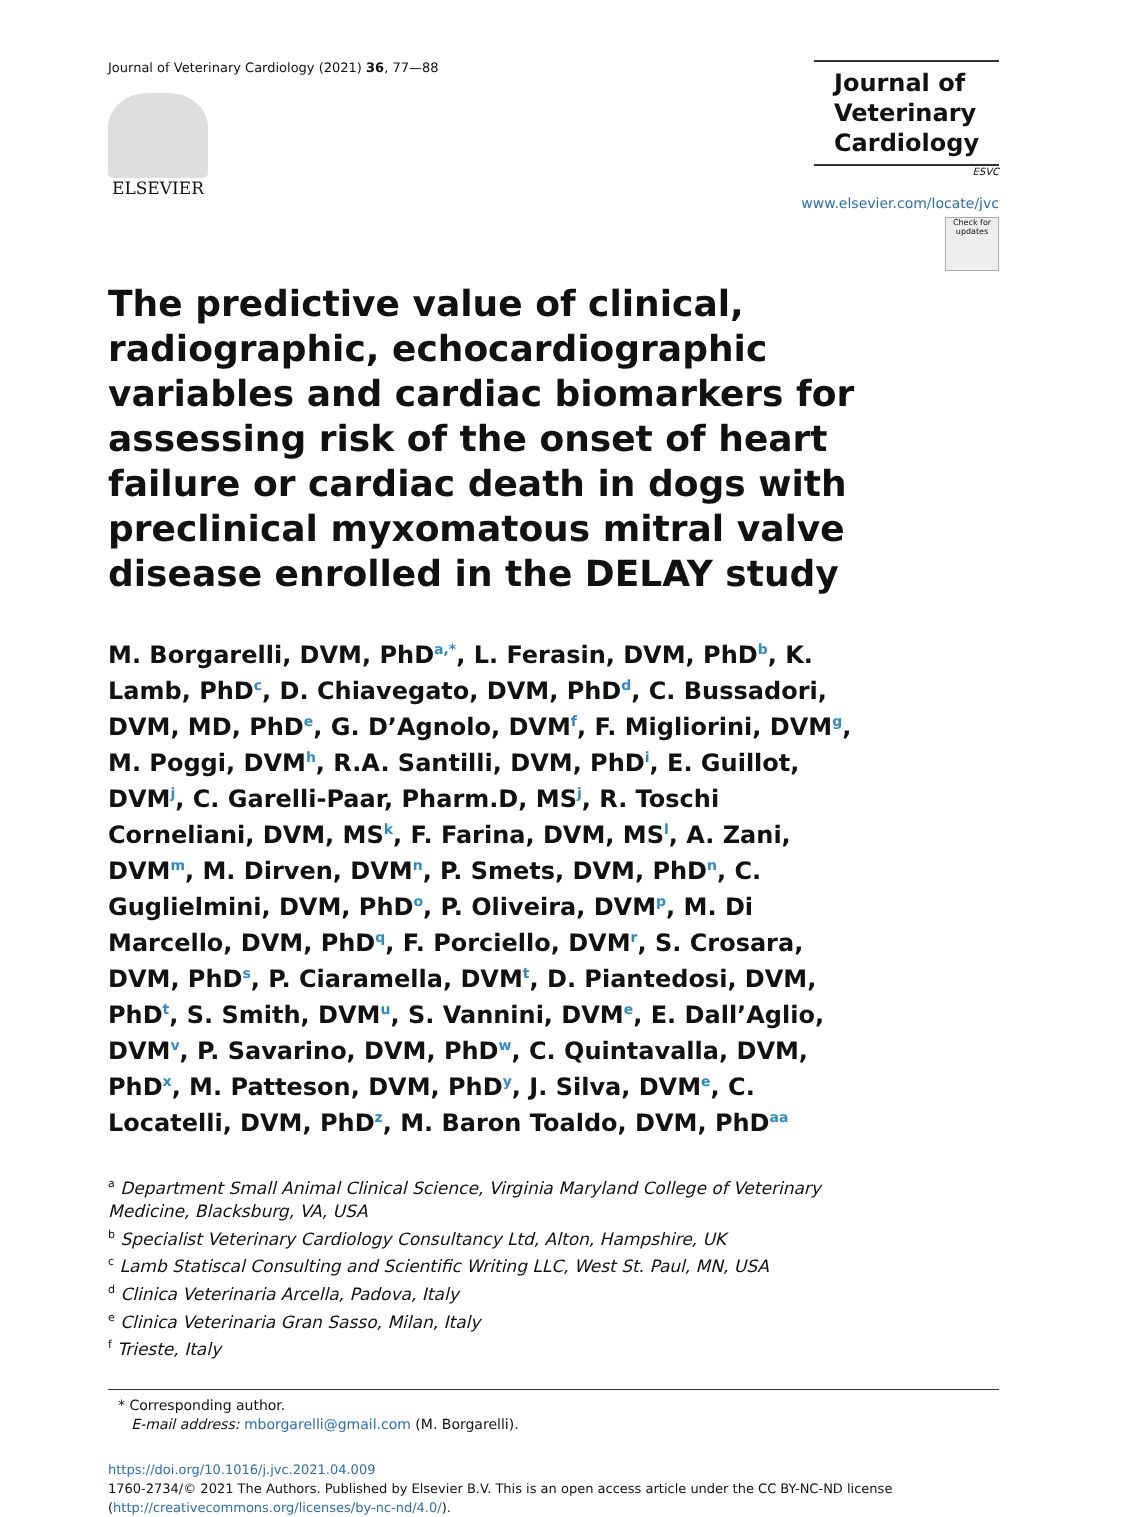Journal of Veterinary Cardiology (2021) 36, 77—88
ELSEVIER
Journal of Veterinary Cardiology
ESVC
www.elsevier.com/locate/jvc
Check for updates
The predictive value of clinical, radiographic, echocardiographic variables and cardiac biomarkers for assessing risk of the onset of heart failure or cardiac death in dogs with preclinical myxomatous mitral valve disease enrolled in the DELAY study
M. Borgarelli, DVM, PhD<sup>a,*</sup>, L. Ferasin, DVM, PhD<sup>b</sup>, K. Lamb, PhD<sup>c</sup>, D. Chiavegato, DVM, PhD<sup>d</sup>, C. Bussadori, DVM, MD, PhD<sup>e</sup>, G. D’Agnolo, DVM<sup>f</sup>, F. Migliorini, DVM<sup>g</sup>, M. Poggi, DVM<sup>h</sup>, R.A. Santilli, DVM, PhD<sup>i</sup>, E. Guillot, DVM<sup>j</sup>, C. Garelli-Paar, Pharm.D, MS<sup>j</sup>, R. Toschi Corneliani, DVM, MS<sup>k</sup>, F. Farina, DVM, MS<sup>l</sup>, A. Zani, DVM<sup>m</sup>, M. Dirven, DVM<sup>n</sup>, P. Smets, DVM, PhD<sup>n</sup>, C. Guglielmini, DVM, PhD<sup>o</sup>, P. Oliveira, DVM<sup>p</sup>, M. Di Marcello, DVM, PhD<sup>q</sup>, F. Porciello, DVM<sup>r</sup>, S. Crosara, DVM, PhD<sup>s</sup>, P. Ciaramella, DVM<sup>t</sup>, D. Piantedosi, DVM, PhD<sup>t</sup>, S. Smith, DVM<sup>u</sup>, S. Vannini, DVM<sup>e</sup>, E. Dall’Aglio, DVM<sup>v</sup>, P. Savarino, DVM, PhD<sup>w</sup>, C. Quintavalla, DVM, PhD<sup>x</sup>, M. Patteson, DVM, PhD<sup>y</sup>, J. Silva, DVM<sup>e</sup>, C. Locatelli, DVM, PhD<sup>z</sup>, M. Baron Toaldo, DVM, PhD<sup>aa</sup>
<sup>a</sup> Department Small Animal Clinical Science, Virginia Maryland College of Veterinary Medicine, Blacksburg, VA, USA
<sup>b</sup> Specialist Veterinary Cardiology Consultancy Ltd, Alton, Hampshire, UK
<sup>c</sup> Lamb Statiscal Consulting and Scientific Writing LLC, West St. Paul, MN, USA
<sup>d</sup> Clinica Veterinaria Arcella, Padova, Italy
<sup>e</sup> Clinica Veterinaria Gran Sasso, Milan, Italy
<sup>f</sup> Trieste, Italy
* Corresponding author.
E-mail address: mborgarelli@gmail.com (M. Borgarelli).
https://doi.org/10.1016/j.jvc.2021.04.009
1760-2734/© 2021 The Authors. Published by Elsevier B.V. This is an open access article under the CC BY-NC-ND license (http://creativecommons.org/licenses/by-nc-nd/4.0/).